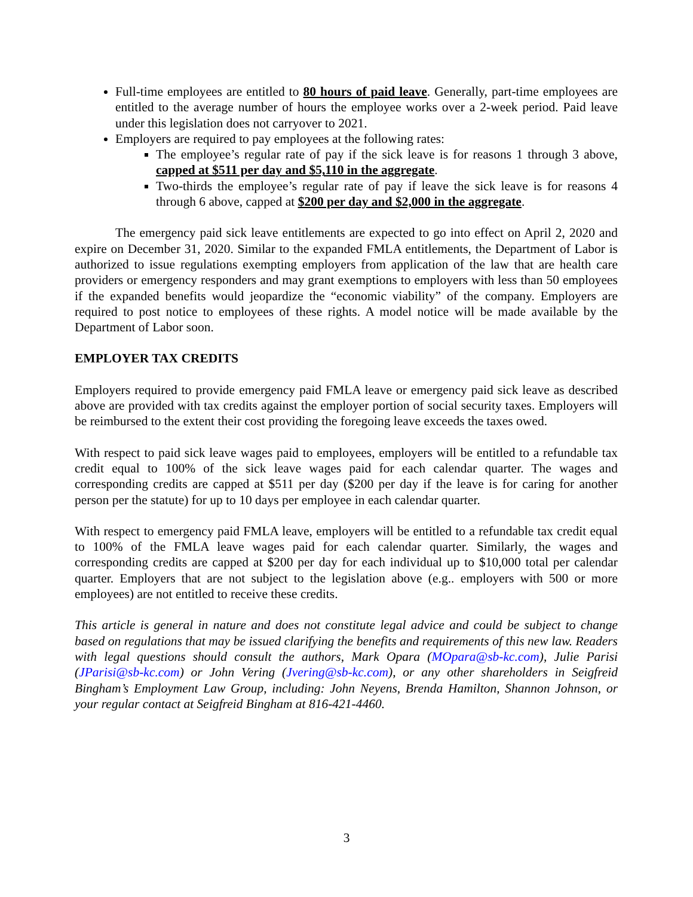Full-time employees are entitled to 80 hours of paid leave. Generally, part-time employees are entitled to the average number of hours the employee works over a 2-week period. Paid leave under this legislation does not carryover to 2021.
Employers are required to pay employees at the following rates:
The employee’s regular rate of pay if the sick leave is for reasons 1 through 3 above, capped at $511 per day and $5,110 in the aggregate.
Two-thirds the employee’s regular rate of pay if leave the sick leave is for reasons 4 through 6 above, capped at $200 per day and $2,000 in the aggregate.
The emergency paid sick leave entitlements are expected to go into effect on April 2, 2020 and expire on December 31, 2020. Similar to the expanded FMLA entitlements, the Department of Labor is authorized to issue regulations exempting employers from application of the law that are health care providers or emergency responders and may grant exemptions to employers with less than 50 employees if the expanded benefits would jeopardize the “economic viability” of the company. Employers are required to post notice to employees of these rights. A model notice will be made available by the Department of Labor soon.
EMPLOYER TAX CREDITS
Employers required to provide emergency paid FMLA leave or emergency paid sick leave as described above are provided with tax credits against the employer portion of social security taxes. Employers will be reimbursed to the extent their cost providing the foregoing leave exceeds the taxes owed.
With respect to paid sick leave wages paid to employees, employers will be entitled to a refundable tax credit equal to 100% of the sick leave wages paid for each calendar quarter. The wages and corresponding credits are capped at $511 per day ($200 per day if the leave is for caring for another person per the statute) for up to 10 days per employee in each calendar quarter.
With respect to emergency paid FMLA leave, employers will be entitled to a refundable tax credit equal to 100% of the FMLA leave wages paid for each calendar quarter. Similarly, the wages and corresponding credits are capped at $200 per day for each individual up to $10,000 total per calendar quarter. Employers that are not subject to the legislation above (e.g.. employers with 500 or more employees) are not entitled to receive these credits.
This article is general in nature and does not constitute legal advice and could be subject to change based on regulations that may be issued clarifying the benefits and requirements of this new law. Readers with legal questions should consult the authors, Mark Opara (MOpara@sb-kc.com), Julie Parisi (JParisi@sb-kc.com) or John Vering (Jvering@sb-kc.com), or any other shareholders in Seigfreid Bingham’s Employment Law Group, including: John Neyens, Brenda Hamilton, Shannon Johnson, or your regular contact at Seigfreid Bingham at 816-421-4460.
3